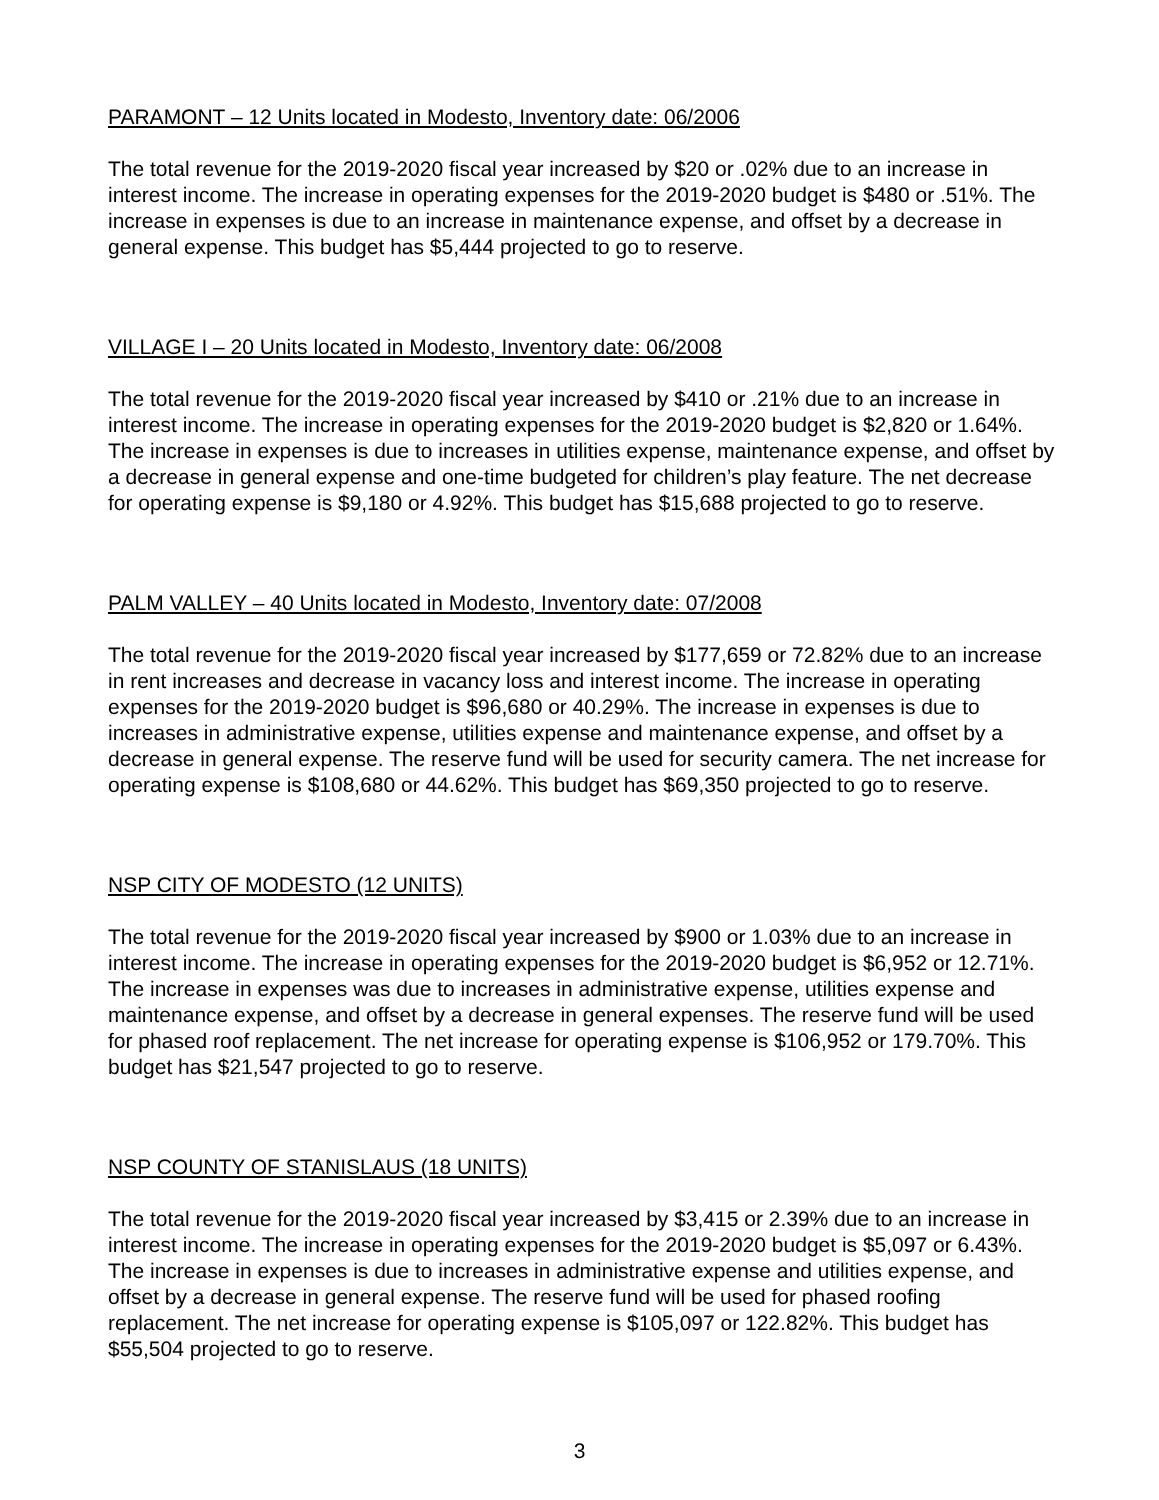PARAMONT – 12 Units located in Modesto, Inventory date: 06/2006
The total revenue for the 2019-2020 fiscal year increased by $20 or .02% due to an increase in interest income. The increase in operating expenses for the 2019-2020 budget is $480 or .51%. The increase in expenses is due to an increase in maintenance expense, and offset by a decrease in general expense. This budget has $5,444 projected to go to reserve.
VILLAGE I – 20 Units located in Modesto, Inventory date: 06/2008
The total revenue for the 2019-2020 fiscal year increased by $410 or .21% due to an increase in interest income. The increase in operating expenses for the 2019-2020 budget is $2,820 or 1.64%. The increase in expenses is due to increases in utilities expense, maintenance expense, and offset by a decrease in general expense and one-time budgeted for children’s play feature. The net decrease for operating expense is $9,180 or 4.92%. This budget has $15,688 projected to go to reserve.
PALM VALLEY – 40 Units located in Modesto, Inventory date: 07/2008
The total revenue for the 2019-2020 fiscal year increased by $177,659 or 72.82% due to an increase in rent increases and decrease in vacancy loss and interest income. The increase in operating expenses for the 2019-2020 budget is $96,680 or 40.29%. The increase in expenses is due to increases in administrative expense, utilities expense and maintenance expense, and offset by a decrease in general expense. The reserve fund will be used for security camera. The net increase for operating expense is $108,680 or 44.62%. This budget has $69,350 projected to go to reserve.
NSP CITY OF MODESTO (12 UNITS)
The total revenue for the 2019-2020 fiscal year increased by $900 or 1.03% due to an increase in interest income. The increase in operating expenses for the 2019-2020 budget is $6,952 or 12.71%. The increase in expenses was due to increases in administrative expense, utilities expense and maintenance expense, and offset by a decrease in general expenses. The reserve fund will be used for phased roof replacement. The net increase for operating expense is $106,952 or 179.70%. This budget has $21,547 projected to go to reserve.
NSP COUNTY OF STANISLAUS (18 UNITS)
The total revenue for the 2019-2020 fiscal year increased by $3,415 or 2.39% due to an increase in interest income. The increase in operating expenses for the 2019-2020 budget is $5,097 or 6.43%. The increase in expenses is due to increases in administrative expense and utilities expense, and offset by a decrease in general expense. The reserve fund will be used for phased roofing replacement. The net increase for operating expense is $105,097 or 122.82%. This budget has $55,504 projected to go to reserve.
3